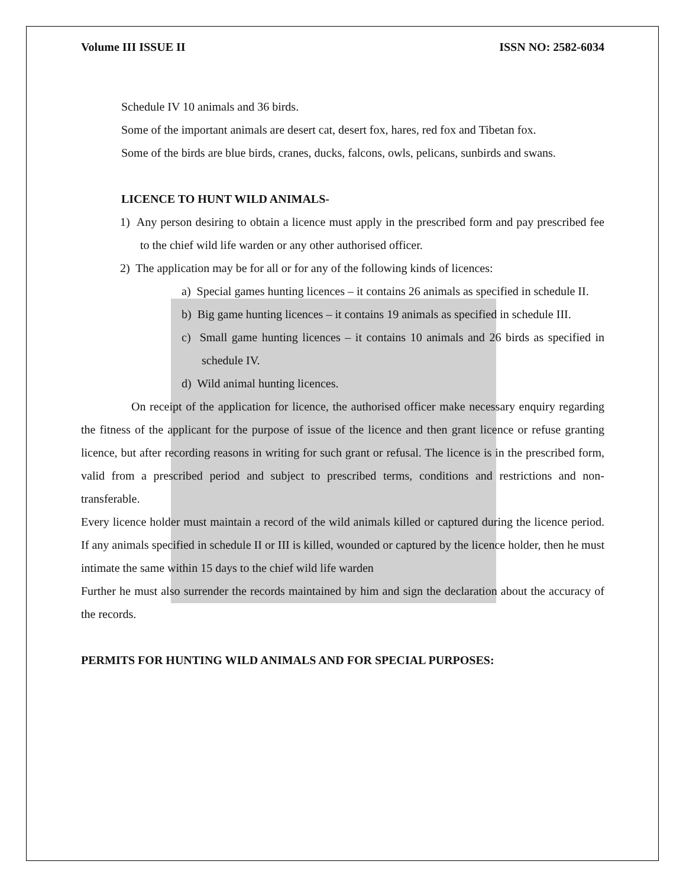Volume III ISSUE II ISSN NO: 2582-6034
Schedule IV 10 animals and 36 birds.
Some of the important animals are desert cat, desert fox, hares, red fox and Tibetan fox.
Some of the birds are blue birds, cranes, ducks, falcons, owls, pelicans, sunbirds and swans.
LICENCE TO HUNT WILD ANIMALS-
1) Any person desiring to obtain a licence must apply in the prescribed form and pay prescribed fee to the chief wild life warden or any other authorised officer.
2) The application may be for all or for any of the following kinds of licences:
a) Special games hunting licences – it contains 26 animals as specified in schedule II.
b) Big game hunting licences – it contains 19 animals as specified in schedule III.
c) Small game hunting licences – it contains 10 animals and 26 birds as specified in schedule IV.
d) Wild animal hunting licences.
On receipt of the application for licence, the authorised officer make necessary enquiry regarding the fitness of the applicant for the purpose of issue of the licence and then grant licence or refuse granting licence, but after recording reasons in writing for such grant or refusal. The licence is in the prescribed form, valid from a prescribed period and subject to prescribed terms, conditions and restrictions and non- transferable.
Every licence holder must maintain a record of the wild animals killed or captured during the licence period. If any animals specified in schedule II or III is killed, wounded or captured by the licence holder, then he must intimate the same within 15 days to the chief wild life warden
Further he must also surrender the records maintained by him and sign the declaration about the accuracy of the records.
PERMITS FOR HUNTING WILD ANIMALS AND FOR SPECIAL PURPOSES: